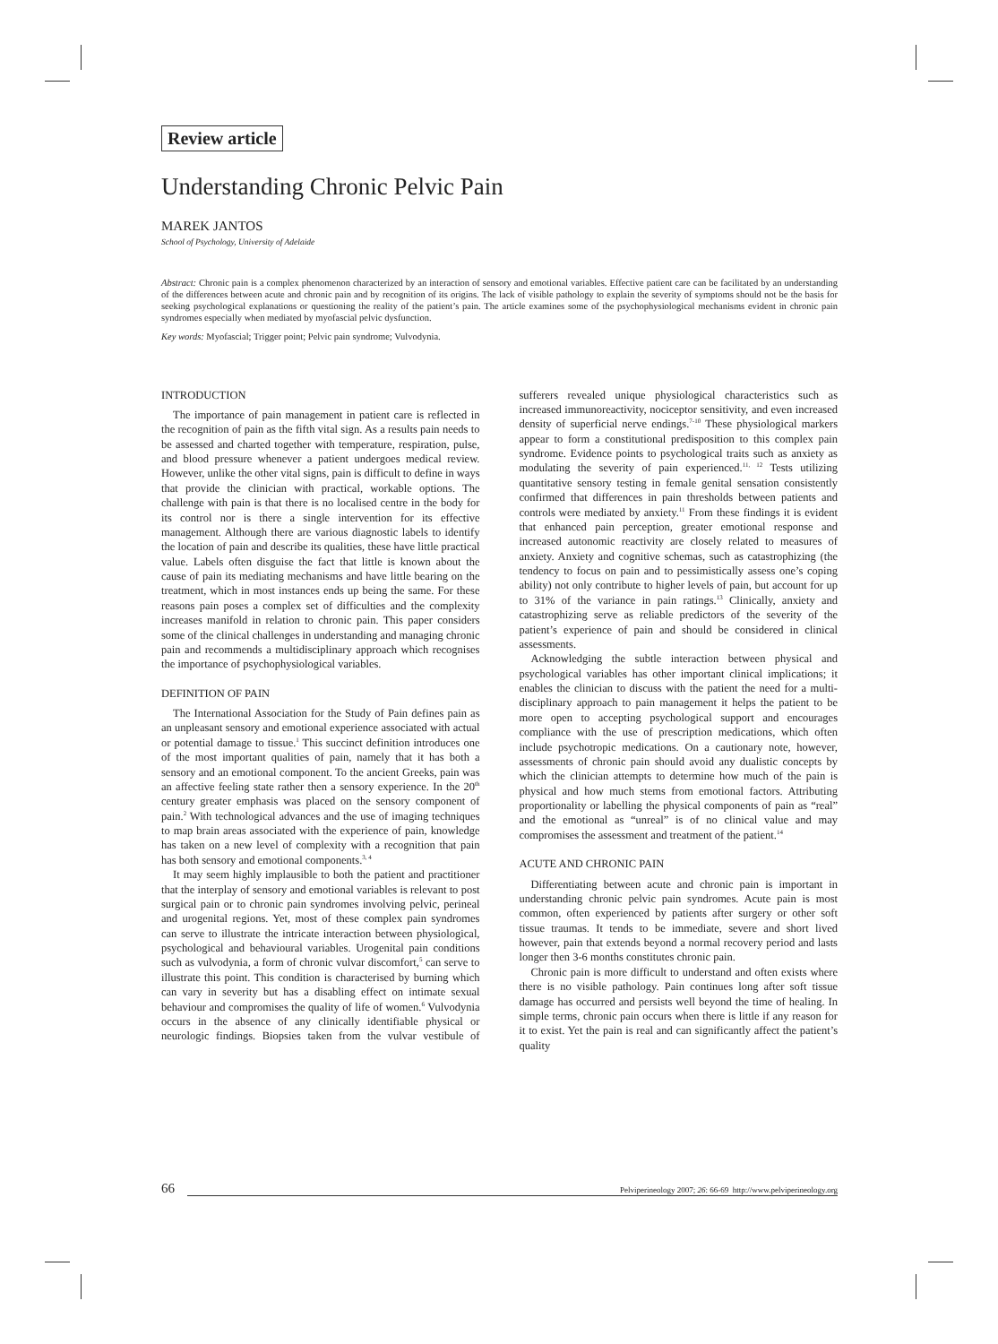Review article
Understanding Chronic Pelvic Pain
MAREK JANTOS
School of Psychology, University of Adelaide
Abstract: Chronic pain is a complex phenomenon characterized by an interaction of sensory and emotional variables. Effective patient care can be facilitated by an understanding of the differences between acute and chronic pain and by recognition of its origins. The lack of visible pathology to explain the severity of symptoms should not be the basis for seeking psychological explanations or questioning the reality of the patient’s pain. The article examines some of the psychophysiological mechanisms evident in chronic pain syndromes especially when mediated by myofascial pelvic dysfunction.
Key words: Myofascial; Trigger point; Pelvic pain syndrome; Vulvodynia.
INTRODUCTION
The importance of pain management in patient care is reflected in the recognition of pain as the fifth vital sign. As a results pain needs to be assessed and charted together with temperature, respiration, pulse, and blood pressure whenever a patient undergoes medical review. However, unlike the other vital signs, pain is difficult to define in ways that provide the clinician with practical, workable options. The challenge with pain is that there is no localised centre in the body for its control nor is there a single intervention for its effective management. Although there are various diagnostic labels to identify the location of pain and describe its qualities, these have little practical value. Labels often disguise the fact that little is known about the cause of pain its mediating mechanisms and have little bearing on the treatment, which in most instances ends up being the same. For these reasons pain poses a complex set of difficulties and the complexity increases manifold in relation to chronic pain. This paper considers some of the clinical challenges in understanding and managing chronic pain and recommends a multidisciplinary approach which recognises the importance of psychophysiological variables.
DEFINITION OF PAIN
The International Association for the Study of Pain defines pain as an unpleasant sensory and emotional experience associated with actual or potential damage to tissue.<sup>1</sup> This succinct definition introduces one of the most important qualities of pain, namely that it has both a sensory and an emotional component. To the ancient Greeks, pain was an affective feeling state rather then a sensory experience. In the 20<sup>th</sup> century greater emphasis was placed on the sensory component of pain.<sup>2</sup> With technological advances and the use of imaging techniques to map brain areas associated with the experience of pain, knowledge has taken on a new level of complexity with a recognition that pain has both sensory and emotional components.<sup>3, 4</sup>
It may seem highly implausible to both the patient and practitioner that the interplay of sensory and emotional variables is relevant to post surgical pain or to chronic pain syndromes involving pelvic, perineal and urogenital regions. Yet, most of these complex pain syndromes can serve to illustrate the intricate interaction between physiological, psychological and behavioural variables. Urogenital pain conditions such as vulvodynia, a form of chronic vulvar discomfort,<sup>5</sup> can serve to illustrate this point. This condition is characterised by burning which can vary in severity but has a disabling effect on intimate sexual behaviour and compromises the quality of life of women.<sup>6</sup> Vulvodynia occurs in the absence of any clinically identifiable physical or neurologic findings. Biopsies taken from the vulvar vestibule of sufferers revealed unique physiological characteristics such as increased immunoreactivity, nociceptor sensitivity, and even increased density of superficial nerve endings.<sup>7-10</sup> These physiological markers appear to form a constitutional predisposition to this complex pain syndrome. Evidence points to psychological traits such as anxiety as modulating the severity of pain experienced.<sup>11, 12</sup> Tests utilizing quantitative sensory testing in female genital sensation consistently confirmed that differences in pain thresholds between patients and controls were mediated by anxiety.<sup>11</sup> From these findings it is evident that enhanced pain perception, greater emotional response and increased autonomic reactivity are closely related to measures of anxiety. Anxiety and cognitive schemas, such as catastrophizing (the tendency to focus on pain and to pessimistically assess one’s coping ability) not only contribute to higher levels of pain, but account for up to 31% of the variance in pain ratings.<sup>13</sup> Clinically, anxiety and catastrophizing serve as reliable predictors of the severity of the patient’s experience of pain and should be considered in clinical assessments.
Acknowledging the subtle interaction between physical and psychological variables has other important clinical implications; it enables the clinician to discuss with the patient the need for a multi-disciplinary approach to pain management it helps the patient to be more open to accepting psychological support and encourages compliance with the use of prescription medications, which often include psychotropic medications. On a cautionary note, however, assessments of chronic pain should avoid any dualistic concepts by which the clinician attempts to determine how much of the pain is physical and how much stems from emotional factors. Attributing proportionality or labelling the physical components of pain as “real” and the emotional as “unreal” is of no clinical value and may compromises the assessment and treatment of the patient.<sup>14</sup>
ACUTE AND CHRONIC PAIN
Differentiating between acute and chronic pain is important in understanding chronic pelvic pain syndromes. Acute pain is most common, often experienced by patients after surgery or other soft tissue traumas. It tends to be immediate, severe and short lived however, pain that extends beyond a normal recovery period and lasts longer then 3-6 months constitutes chronic pain.
Chronic pain is more difficult to understand and often exists where there is no visible pathology. Pain continues long after soft tissue damage has occurred and persists well beyond the time of healing. In simple terms, chronic pain occurs when there is little if any reason for it to exist. Yet the pain is real and can significantly affect the patient’s quality
66 Pelviperineology 2007; 26: 66-69 http://www.pelviperineology.org